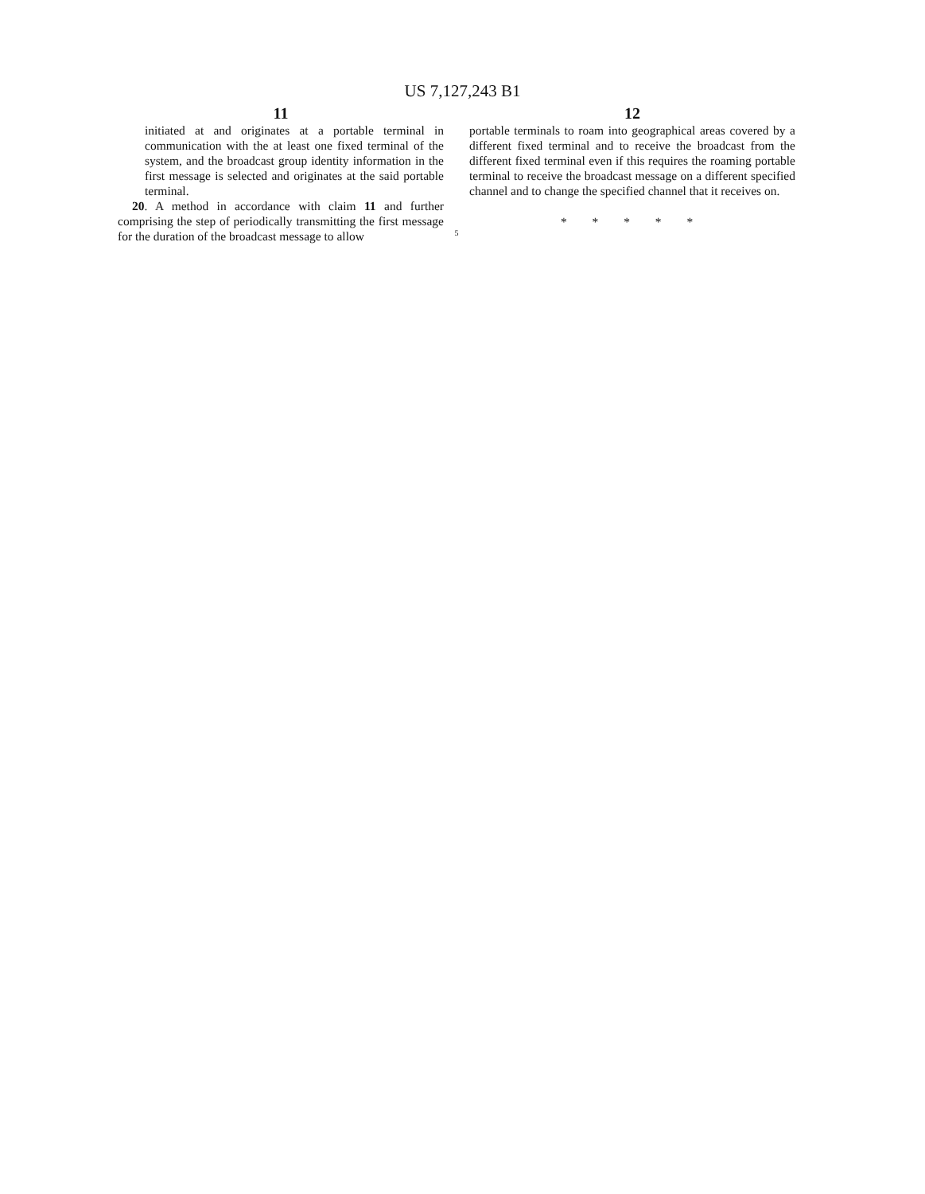US 7,127,243 B1
11
initiated at and originates at a portable terminal in communication with the at least one fixed terminal of the system, and the broadcast group identity information in the first message is selected and originates at the said portable terminal.
20. A method in accordance with claim 11 and further comprising the step of periodically transmitting the first message for the duration of the broadcast message to allow
5
12
portable terminals to roam into geographical areas covered by a different fixed terminal and to receive the broadcast from the different fixed terminal even if this requires the roaming portable terminal to receive the broadcast message on a different specified channel and to change the specified channel that it receives on.
* * * * *